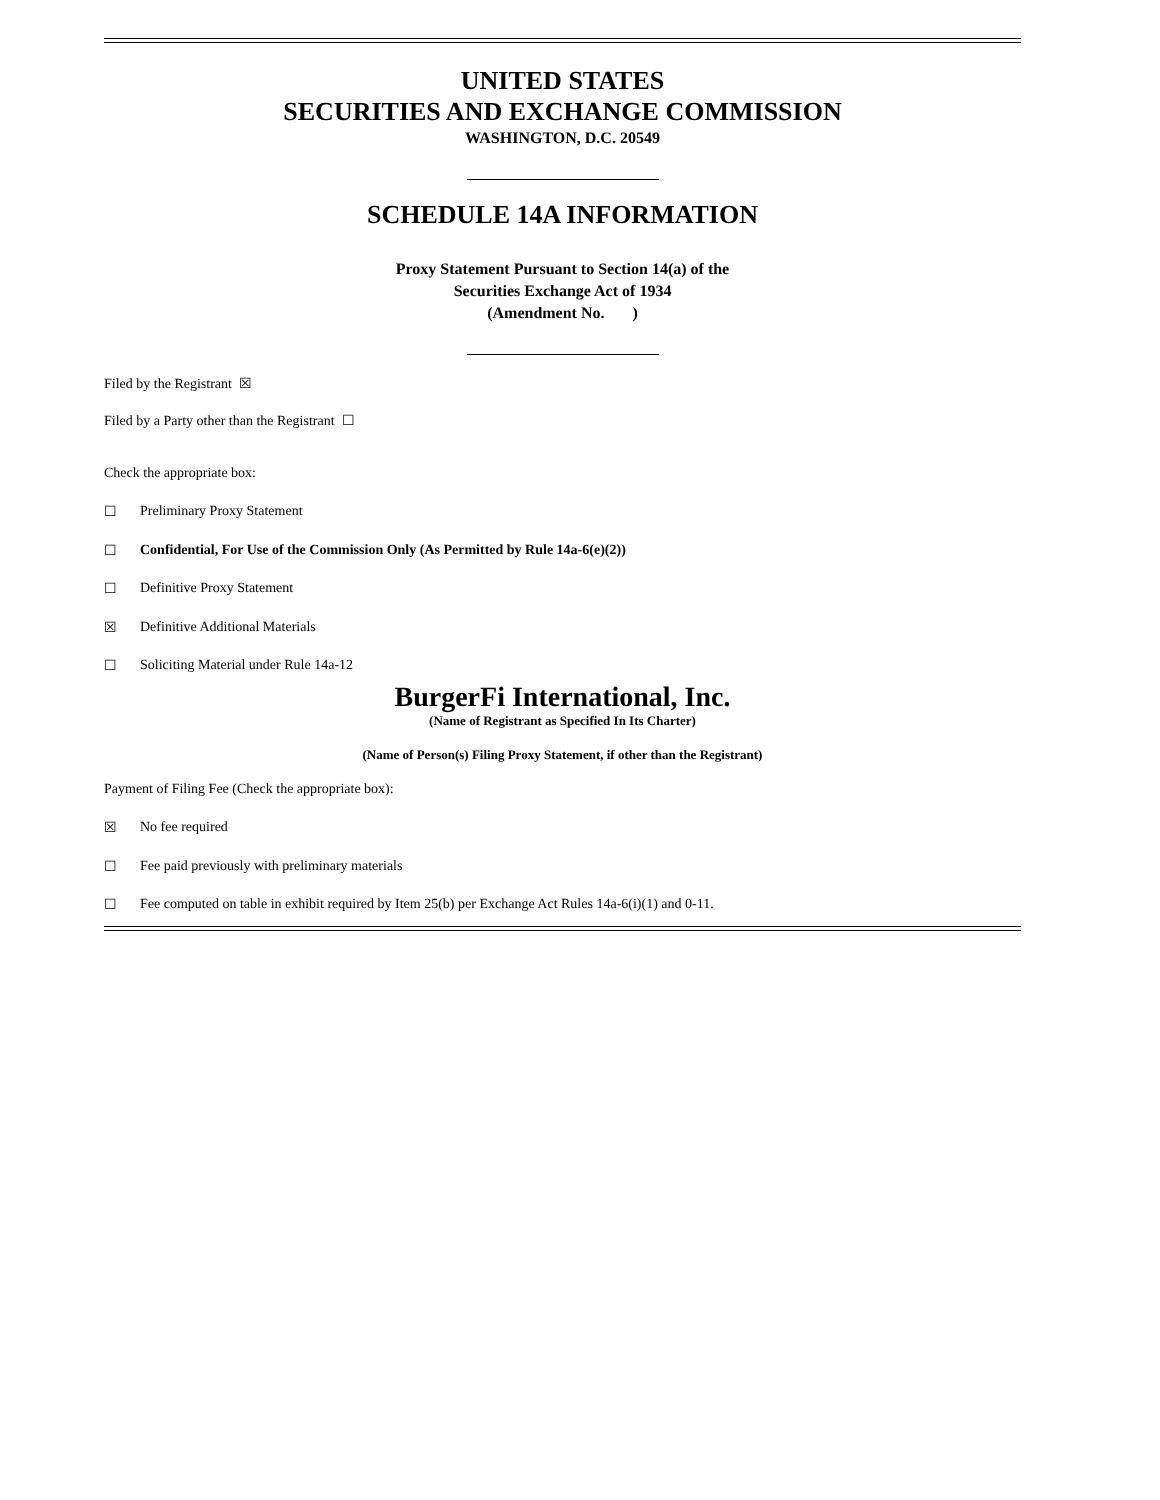UNITED STATES
SECURITIES AND EXCHANGE COMMISSION
WASHINGTON, D.C. 20549
SCHEDULE 14A INFORMATION
Proxy Statement Pursuant to Section 14(a) of the
Securities Exchange Act of 1934
(Amendment No. )
Filed by the Registrant ☒
Filed by a Party other than the Registrant ☐
Check the appropriate box:
☐ Preliminary Proxy Statement
☐ Confidential, For Use of the Commission Only (As Permitted by Rule 14a-6(e)(2))
☐ Definitive Proxy Statement
☒ Definitive Additional Materials
☐ Soliciting Material under Rule 14a-12
BurgerFi International, Inc.
(Name of Registrant as Specified In Its Charter)
(Name of Person(s) Filing Proxy Statement, if other than the Registrant)
Payment of Filing Fee (Check the appropriate box):
☒ No fee required
☐ Fee paid previously with preliminary materials
☐ Fee computed on table in exhibit required by Item 25(b) per Exchange Act Rules 14a-6(i)(1) and 0-11.